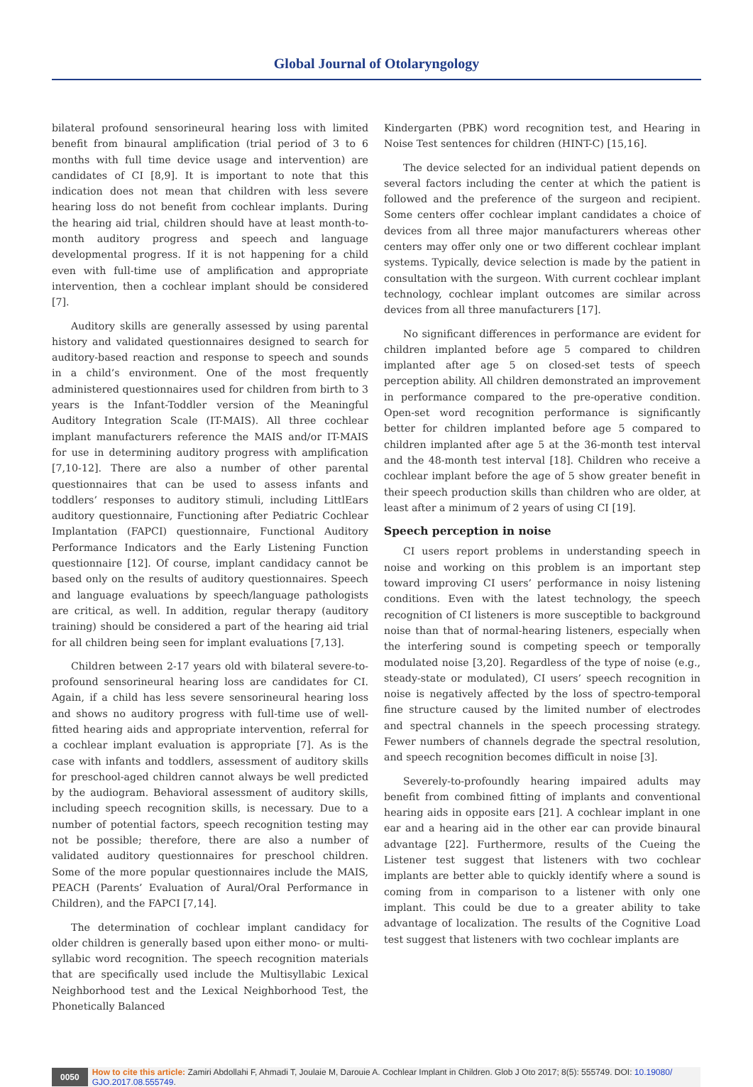Global Journal of Otolaryngology
bilateral profound sensorineural hearing loss with limited benefit from binaural amplification (trial period of 3 to 6 months with full time device usage and intervention) are candidates of CI [8,9]. It is important to note that this indication does not mean that children with less severe hearing loss do not benefit from cochlear implants. During the hearing aid trial, children should have at least month-to-month auditory progress and speech and language developmental progress. If it is not happening for a child even with full-time use of amplification and appropriate intervention, then a cochlear implant should be considered [7].
Auditory skills are generally assessed by using parental history and validated questionnaires designed to search for auditory-based reaction and response to speech and sounds in a child’s environment. One of the most frequently administered questionnaires used for children from birth to 3 years is the Infant-Toddler version of the Meaningful Auditory Integration Scale (IT-MAIS). All three cochlear implant manufacturers reference the MAIS and/or IT-MAIS for use in determining auditory progress with amplification [7,10-12]. There are also a number of other parental questionnaires that can be used to assess infants and toddlers’ responses to auditory stimuli, including LittlEars auditory questionnaire, Functioning after Pediatric Cochlear Implantation (FAPCI) questionnaire, Functional Auditory Performance Indicators and the Early Listening Function questionnaire [12]. Of course, implant candidacy cannot be based only on the results of auditory questionnaires. Speech and language evaluations by speech/language pathologists are critical, as well. In addition, regular therapy (auditory training) should be considered a part of the hearing aid trial for all children being seen for implant evaluations [7,13].
Children between 2-17 years old with bilateral severe-to-profound sensorineural hearing loss are candidates for CI. Again, if a child has less severe sensorineural hearing loss and shows no auditory progress with full-time use of well-fitted hearing aids and appropriate intervention, referral for a cochlear implant evaluation is appropriate [7]. As is the case with infants and toddlers, assessment of auditory skills for preschool-aged children cannot always be well predicted by the audiogram. Behavioral assessment of auditory skills, including speech recognition skills, is necessary. Due to a number of potential factors, speech recognition testing may not be possible; therefore, there are also a number of validated auditory questionnaires for preschool children. Some of the more popular questionnaires include the MAIS, PEACH (Parents’ Evaluation of Aural/Oral Performance in Children), and the FAPCI [7,14].
The determination of cochlear implant candidacy for older children is generally based upon either mono- or multi-syllabic word recognition. The speech recognition materials that are specifically used include the Multisyllabic Lexical Neighborhood test and the Lexical Neighborhood Test, the Phonetically Balanced
Kindergarten (PBK) word recognition test, and Hearing in Noise Test sentences for children (HINT-C) [15,16].
The device selected for an individual patient depends on several factors including the center at which the patient is followed and the preference of the surgeon and recipient. Some centers offer cochlear implant candidates a choice of devices from all three major manufacturers whereas other centers may offer only one or two different cochlear implant systems. Typically, device selection is made by the patient in consultation with the surgeon. With current cochlear implant technology, cochlear implant outcomes are similar across devices from all three manufacturers [17].
No significant differences in performance are evident for children implanted before age 5 compared to children implanted after age 5 on closed-set tests of speech perception ability. All children demonstrated an improvement in performance compared to the pre-operative condition. Open-set word recognition performance is significantly better for children implanted before age 5 compared to children implanted after age 5 at the 36-month test interval and the 48-month test interval [18]. Children who receive a cochlear implant before the age of 5 show greater benefit in their speech production skills than children who are older, at least after a minimum of 2 years of using CI [19].
Speech perception in noise
CI users report problems in understanding speech in noise and working on this problem is an important step toward improving CI users’ performance in noisy listening conditions. Even with the latest technology, the speech recognition of CI listeners is more susceptible to background noise than that of normal-hearing listeners, especially when the interfering sound is competing speech or temporally modulated noise [3,20]. Regardless of the type of noise (e.g., steady-state or modulated), CI users’ speech recognition in noise is negatively affected by the loss of spectro-temporal fine structure caused by the limited number of electrodes and spectral channels in the speech processing strategy. Fewer numbers of channels degrade the spectral resolution, and speech recognition becomes difficult in noise [3].
Severely-to-profoundly hearing impaired adults may benefit from combined fitting of implants and conventional hearing aids in opposite ears [21]. A cochlear implant in one ear and a hearing aid in the other ear can provide binaural advantage [22]. Furthermore, results of the Cueing the Listener test suggest that listeners with two cochlear implants are better able to quickly identify where a sound is coming from in comparison to a listener with only one implant. This could be due to a greater ability to take advantage of localization. The results of the Cognitive Load test suggest that listeners with two cochlear implants are
0050
How to cite this article: Zamiri Abdollahi F, Ahmadi T, Joulaie M, Darouie A. Cochlear Implant in Children. Glob J Oto 2017; 8(5): 555749. DOI: 10.19080/ GJO.2017.08.555749.